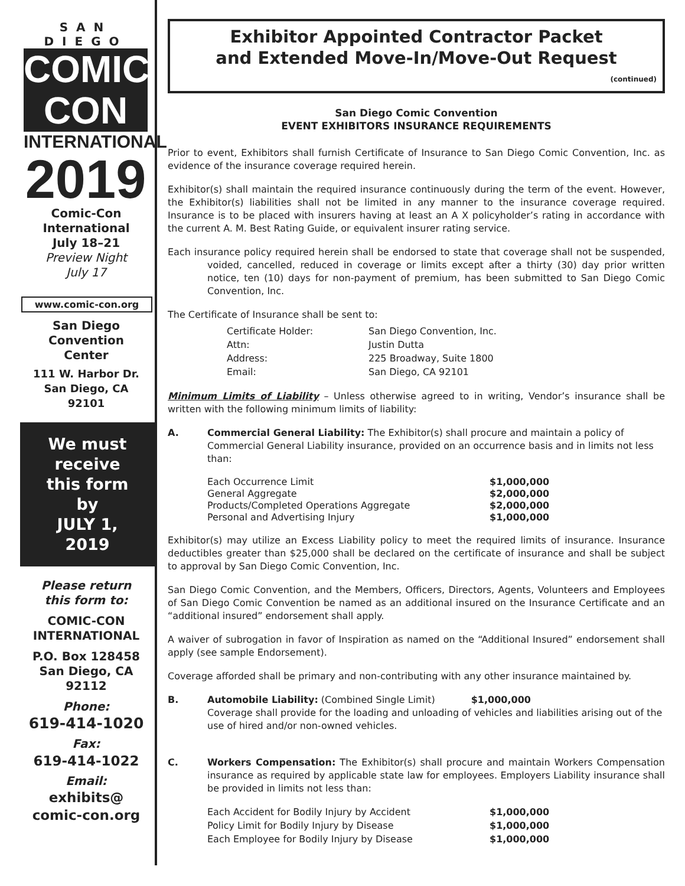SAN DIEGO
COMIC CON
INTERNATIONAL
2019
Comic-Con
International
July 18–21
Preview Night
July 17
www.comic-con.org
San Diego
Convention
Center
111 W. Harbor Dr.
San Diego, CA
92101
We must
receive
this form
by
JULY 1,
2019
Please return
this form to:
COMIC-CON
INTERNATIONAL
P.O. Box 128458
San Diego, CA
92112
Phone:
619-414-1020
Fax:
619-414-1022
Email:
exhibits@
comic-con.org
Exhibitor Appointed Contractor Packet
and Extended Move-In/Move-Out Request
(continued)
San Diego Comic Convention
EVENT EXHIBITORS INSURANCE REQUIREMENTS
Prior to event, Exhibitors shall furnish Certificate of Insurance to San Diego Comic Convention, Inc. as evidence of the insurance coverage required herein.
Exhibitor(s) shall maintain the required insurance continuously during the term of the event. However, the Exhibitor(s) liabilities shall not be limited in any manner to the insurance coverage required. Insurance is to be placed with insurers having at least an A X policyholder’s rating in accordance with the current A. M. Best Rating Guide, or equivalent insurer rating service.
Each insurance policy required herein shall be endorsed to state that coverage shall not be suspended, voided, cancelled, reduced in coverage or limits except after a thirty (30) day prior written notice, ten (10) days for non-payment of premium, has been submitted to San Diego Comic Convention, Inc.
The Certificate of Insurance shall be sent to:
| Certificate Holder: | San Diego Convention, Inc. |
| Attn: | Justin Dutta |
| Address: | 225 Broadway, Suite 1800 |
| Email: | San Diego, CA 92101 |
Minimum Limits of Liability – Unless otherwise agreed to in writing, Vendor’s insurance shall be written with the following minimum limits of liability:
A. Commercial General Liability: The Exhibitor(s) shall procure and maintain a policy of Commercial General Liability insurance, provided on an occurrence basis and in limits not less than:
| Each Occurrence Limit | $1,000,000 |
| General Aggregate | $2,000,000 |
| Products/Completed Operations Aggregate | $2,000,000 |
| Personal and Advertising Injury | $1,000,000 |
Exhibitor(s) may utilize an Excess Liability policy to meet the required limits of insurance. Insurance deductibles greater than $25,000 shall be declared on the certificate of insurance and shall be subject to approval by San Diego Comic Convention, Inc.
San Diego Comic Convention, and the Members, Officers, Directors, Agents, Volunteers and Employees of San Diego Comic Convention be named as an additional insured on the Insurance Certificate and an “additional insured” endorsement shall apply.
A waiver of subrogation in favor of Inspiration as named on the “Additional Insured” endorsement shall apply (see sample Endorsement).
Coverage afforded shall be primary and non-contributing with any other insurance maintained by.
B. Automobile Liability: (Combined Single Limit) $1,000,000
Coverage shall provide for the loading and unloading of vehicles and liabilities arising out of the use of hired and/or non-owned vehicles.
C. Workers Compensation: The Exhibitor(s) shall procure and maintain Workers Compensation insurance as required by applicable state law for employees. Employers Liability insurance shall be provided in limits not less than:
| Each Accident for Bodily Injury by Accident | $1,000,000 |
| Policy Limit for Bodily Injury by Disease | $1,000,000 |
| Each Employee for Bodily Injury by Disease | $1,000,000 |